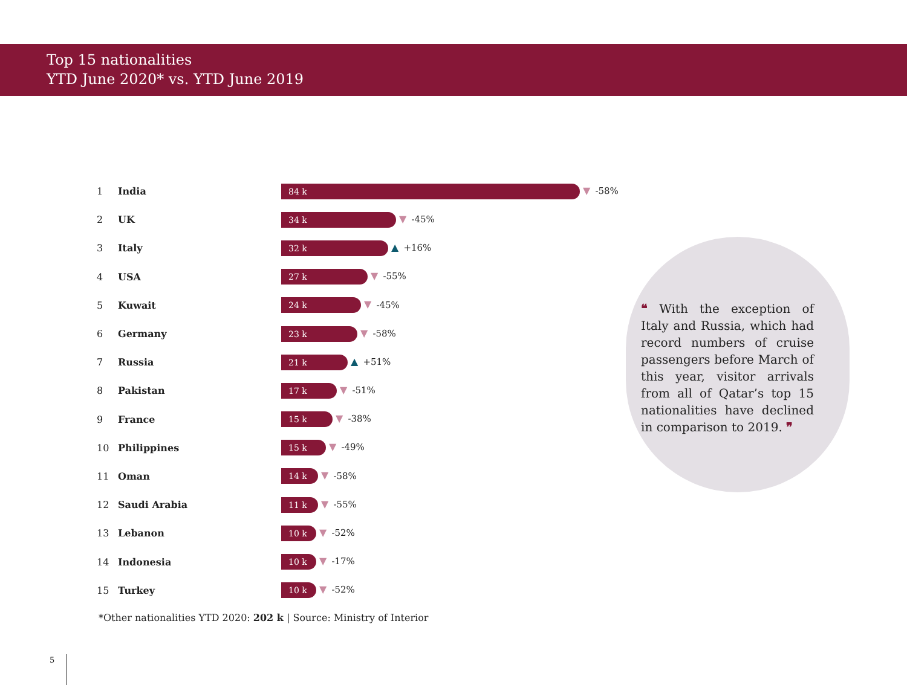Top 15 nationalities
YTD June 2020* vs. YTD June 2019
| 1 | India | 84 k ▼ -58% |
| 2 | UK | 34 k ▼ -45% |
| 3 | Italy | 32 k ▲ +16% |
| 4 | USA | 27 k ▼ -55% |
| 5 | Kuwait | 24 k ▼ -45% |
| 6 | Germany | 23 k ▼ -58% |
| 7 | Russia | 21 k ▲ +51% |
| 8 | Pakistan | 17 k ▼ -51% |
| 9 | France | 15 k ▼ -38% |
| 10 | Philippines | 15 k ▼ -49% |
| 11 | Oman | 14 k ▼ -58% |
| 12 | Saudi Arabia | 11 k ▼ -55% |
| 13 | Lebanon | 10 k ▼ -52% |
| 14 | Indonesia | 10 k ▼ -17% |
| 15 | Turkey | 10 k ▼ -52% |
*Other nationalities YTD 2020: 202 k | Source: Ministry of Interior
❝ With the exception of Italy and Russia, which had record numbers of cruise passengers before March of this year, visitor arrivals from all of Qatar’s top 15 nationalities have declined in comparison to 2019. ❞
5